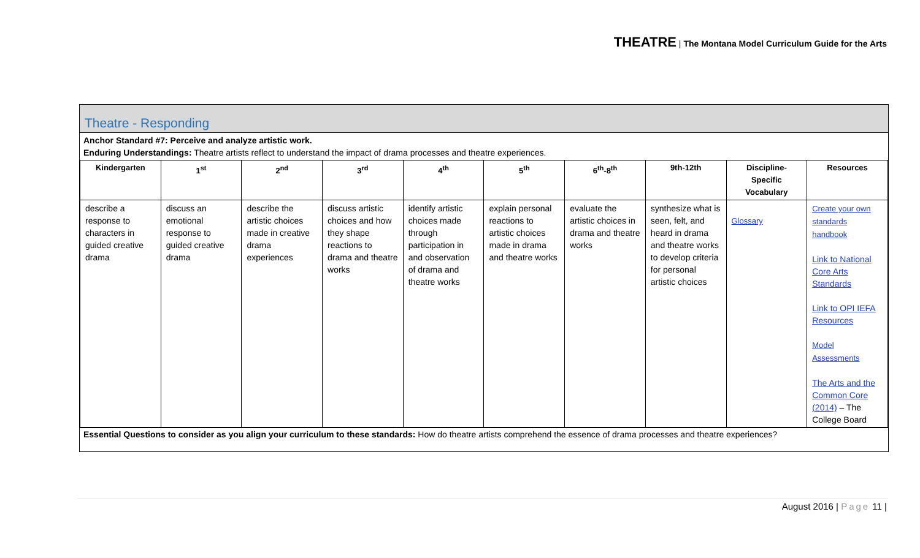THEATRE | The Montana Model Curriculum Guide for the Arts
Theatre - Responding
Anchor Standard #7: Perceive and analyze artistic work.
Enduring Understandings: Theatre artists reflect to understand the impact of drama processes and theatre experiences.
| Kindergarten | 1<sup>st</sup> | 2<sup>nd</sup> | 3<sup>rd</sup> | 4<sup>th</sup> | 5<sup>th</sup> | 6<sup>th</sup>-8<sup>th</sup> | 9th-12th | Discipline-Specific Vocabulary | Resources |
| --- | --- | --- | --- | --- | --- | --- | --- | --- | --- |
| describe a response to characters in guided creative drama | discuss an emotional response to guided creative drama | describe the artistic choices made in creative drama experiences | discuss artistic choices and how they shape reactions to drama and theatre works | identify artistic choices made through participation in and observation of drama and theatre works | explain personal reactions to artistic choices made in drama and theatre works | evaluate the artistic choices in drama and theatre works | synthesize what is seen, felt, and heard in drama and theatre works to develop criteria for personal artistic choices | Glossary | Create your own standards handbook Link to National Core Arts Standards Link to OPI IEFA Resources Model Assessments The Arts and the Common Core (2014) – The College Board |
Essential Questions to consider as you align your curriculum to these standards: How do theatre artists comprehend the essence of drama processes and theatre experiences?
August 2016 | Page 11 |